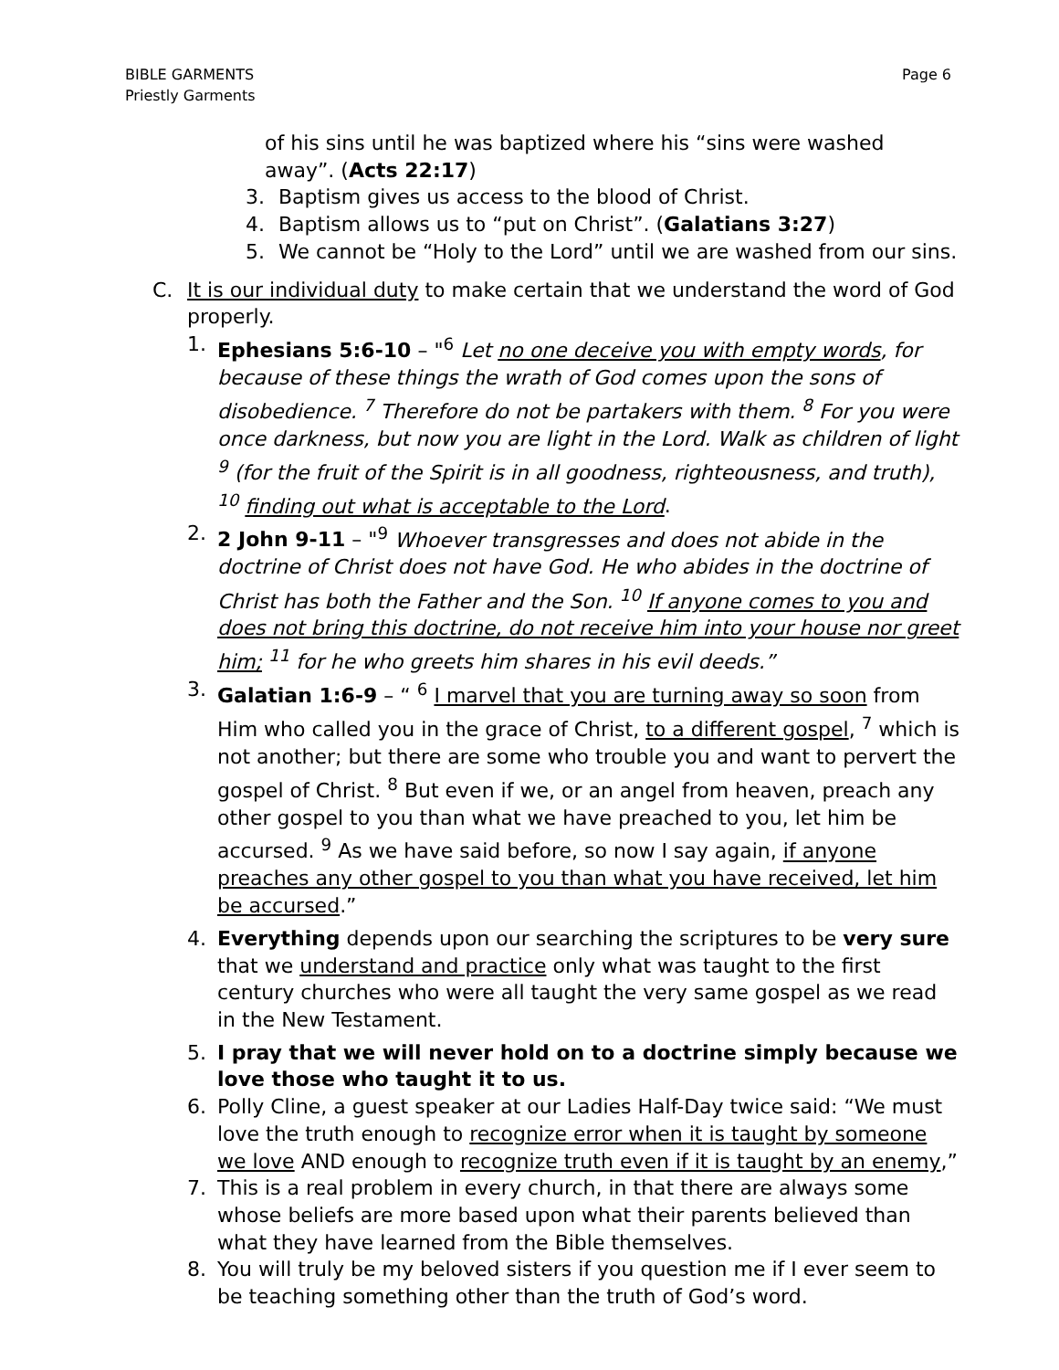Page 6 BIBLE GARMENTS
Priestly Garments
of his sins until he was baptized where his “sins were washed away”. (Acts 22:17)
3. Baptism gives us access to the blood of Christ.
4. Baptism allows us to “put on Christ”. (Galatians 3:27)
5. We cannot be “Holy to the Lord” until we are washed from our sins.
C. It is our individual duty to make certain that we understand the word of God properly.
1. Ephesians 5:6-10 – "<sup>6</sup> Let no one deceive you with empty words, for because of these things the wrath of God comes upon the sons of disobedience. <sup>7</sup> Therefore do not be partakers with them. <sup>8</sup> For you were once darkness, but now you are light in the Lord. Walk as children of light <sup>9</sup> (for the fruit of the Spirit is in all goodness, righteousness, and truth), <sup>10</sup> finding out what is acceptable to the Lord.
2. 2 John 9-11 – "<sup>9</sup> Whoever transgresses and does not abide in the doctrine of Christ does not have God. He who abides in the doctrine of Christ has both the Father and the Son. <sup>10</sup> If anyone comes to you and does not bring this doctrine, do not receive him into your house nor greet him; <sup>11</sup> for he who greets him shares in his evil deeds.”
3. Galatian 1:6-9 – “ <sup>6</sup> I marvel that you are turning away so soon from Him who called you in the grace of Christ, to a different gospel, <sup>7</sup> which is not another; but there are some who trouble you and want to pervert the gospel of Christ. <sup>8</sup> But even if we, or an angel from heaven, preach any other gospel to you than what we have preached to you, let him be accursed. <sup>9</sup> As we have said before, so now I say again, if anyone preaches any other gospel to you than what you have received, let him be accursed.”
4. Everything depends upon our searching the scriptures to be very sure that we understand and practice only what was taught to the first century churches who were all taught the very same gospel as we read in the New Testament.
5. I pray that we will never hold on to a doctrine simply because we love those who taught it to us.
6. Polly Cline, a guest speaker at our Ladies Half-Day twice said: “We must love the truth enough to recognize error when it is taught by someone we love AND enough to recognize truth even if it is taught by an enemy,”
7. This is a real problem in every church, in that there are always some whose beliefs are more based upon what their parents believed than what they have learned from the Bible themselves.
8. You will truly be my beloved sisters if you question me if I ever seem to be teaching something other than the truth of God’s word.